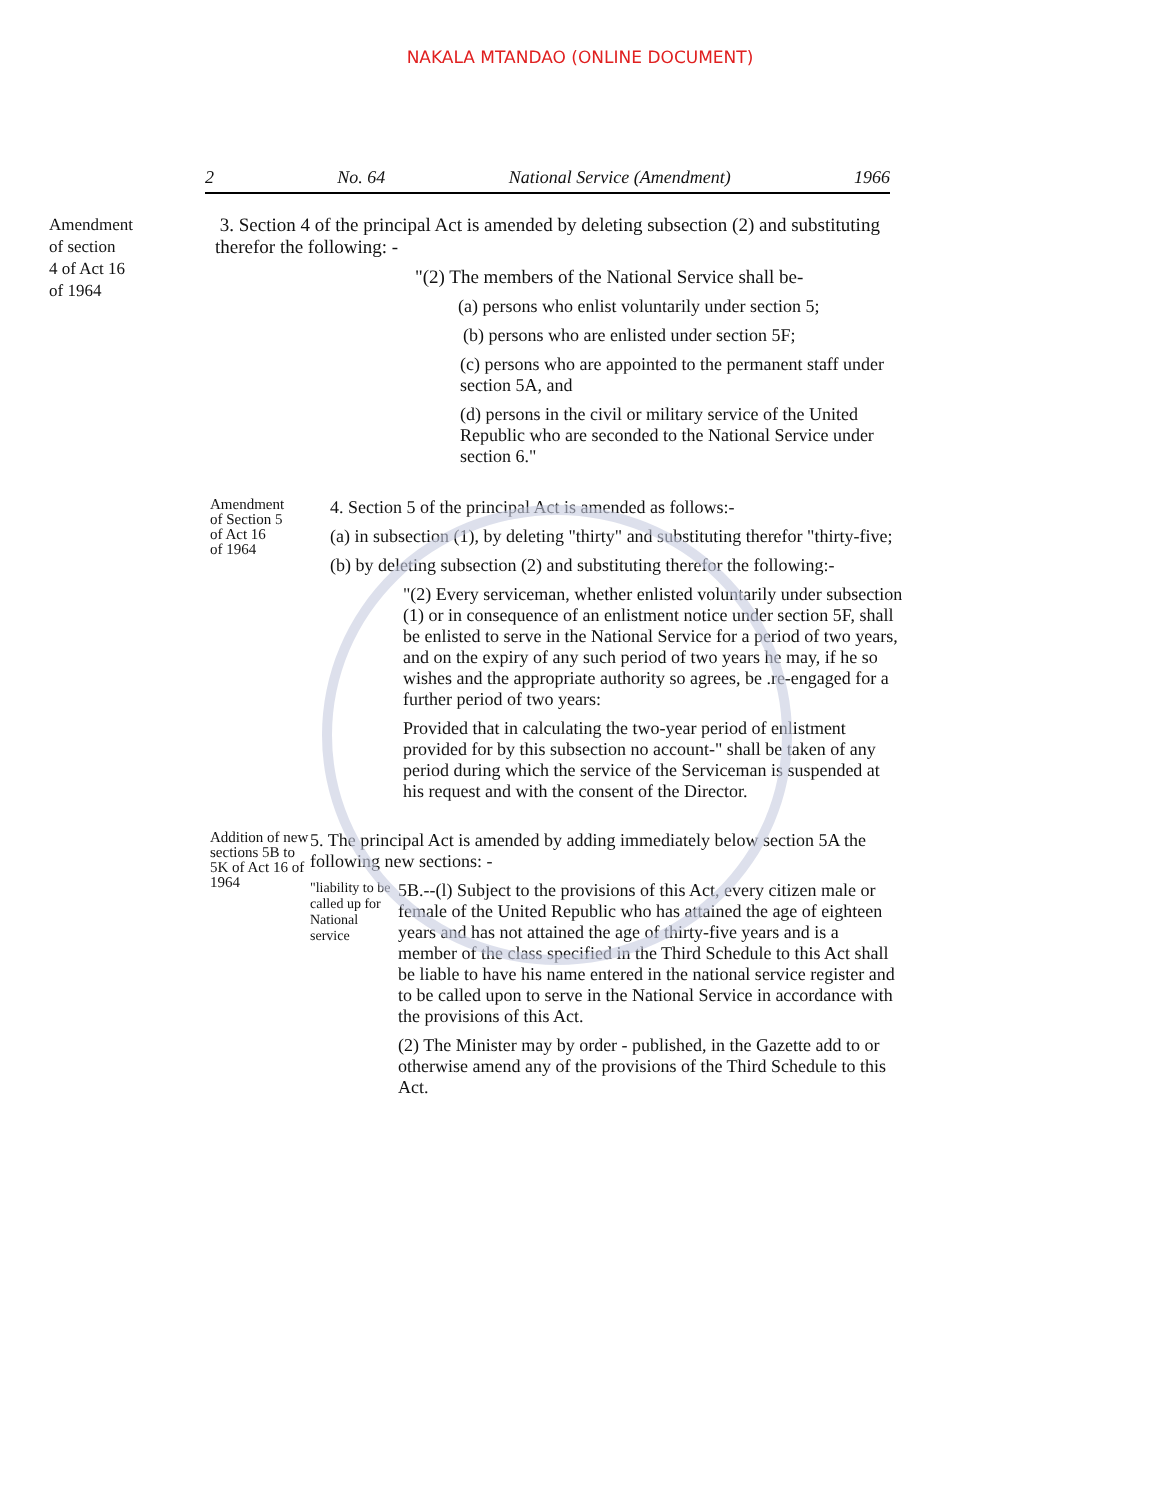NAKALA MTANDAO (ONLINE DOCUMENT)
2 No. 64 National Service (Amendment) 1966
Amendment
of section
4 of Act 16
of 1964
3. Section 4 of the principal Act is amended by deleting subsection (2) and substituting therefor the following: -
"(2) The members of the National Service shall be-
(a) persons who enlist voluntarily under section 5;
(b) persons who are enlisted under section 5F;
(c) persons who are appointed to the permanent staff under section 5A, and
(d) persons in the civil or military service of the United Republic who are seconded to the National Service under section 6."
Amendment
of Section 5
of Act 16
of 1964
4. Section 5 of the principal Act is amended as follows:-
(a) in subsection (1), by deleting "thirty" and substituting therefor "thirty-five;
(b) by deleting subsection (2) and substituting therefor the following:-
"(2) Every serviceman, whether enlisted voluntarily under subsection (1) or in consequence of an enlistment notice under section 5F, shall be enlisted to serve in the National Service for a period of two years, and on the expiry of any such period of two years he may, if he so wishes and the appropriate authority so agrees, be .re-engaged for a further period of two years:
Provided that in calculating the two-year period of enlistment provided for by this subsection no account-" shall be taken of any period during which the service of the Serviceman is suspended at his request and with the consent of the Director.
Addition of new sections 5B to 5K of Act 16 of 1964
5. The principal Act is amended by adding immediately below section 5A the following new sections: -
"liability to be called up for National service
5B.--(l) Subject to the provisions of this Act, every citizen male or female of the United Republic who has attained the age of eighteen years and has not attained the age of thirty-five years and is a member of the class specified in the Third Schedule to this Act shall be liable to have his name entered in the national service register and to be called upon to serve in the National Service in accordance with the provisions of this Act.
(2) The Minister may by order - published, in the Gazette add to or otherwise amend any of the provisions of the Third Schedule to this Act.